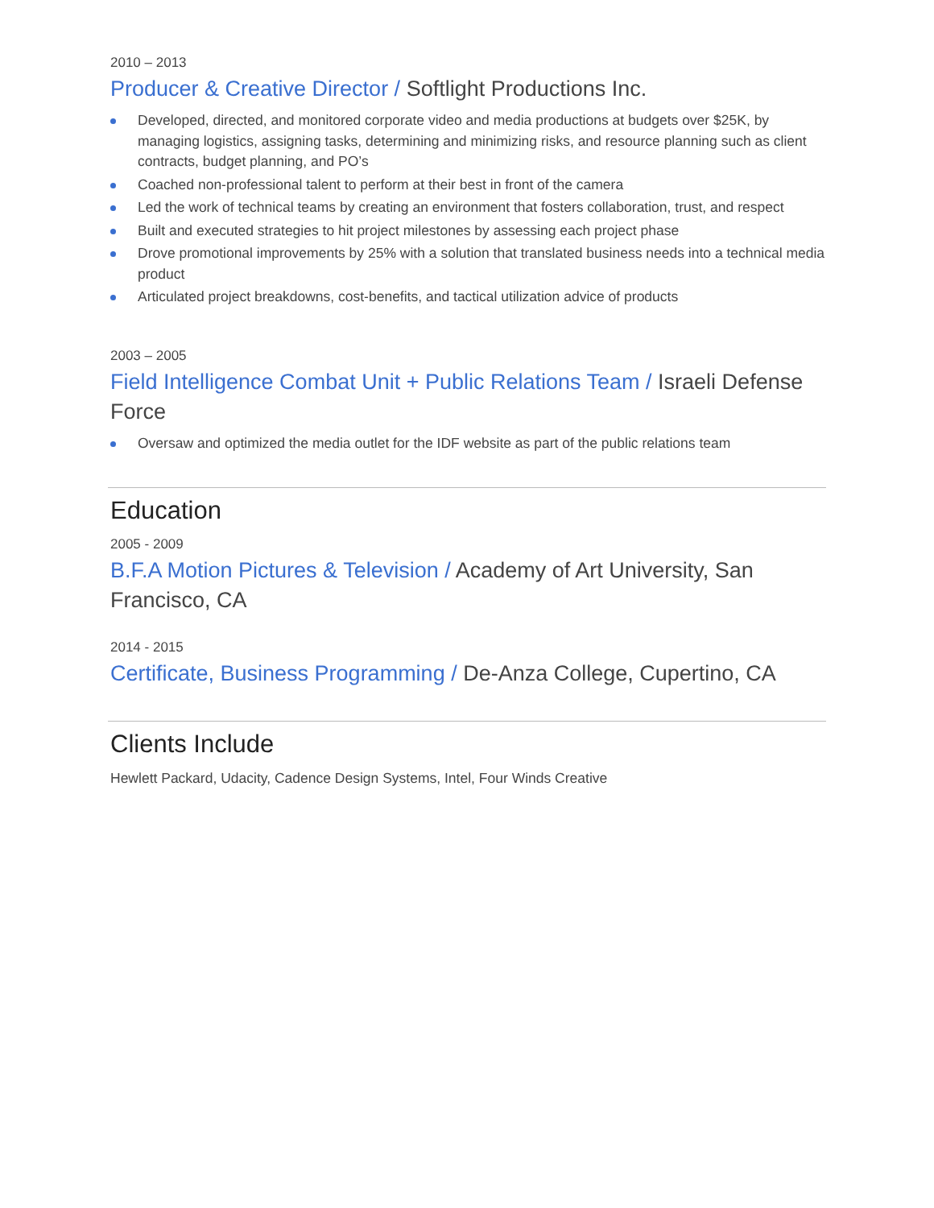2010 – 2013
Producer & Creative Director / Softlight Productions Inc.
Developed, directed, and monitored corporate video and media productions at budgets over $25K, by managing logistics, assigning tasks, determining and minimizing risks, and resource planning such as client contracts, budget planning, and PO’s
Coached non-professional talent to perform at their best in front of the camera
Led the work of technical teams by creating an environment that fosters collaboration, trust, and respect
Built and executed strategies to hit project milestones by assessing each project phase
Drove promotional improvements by 25% with a solution that translated business needs into a technical media product
Articulated project breakdowns, cost-benefits, and tactical utilization advice of products
2003 – 2005
Field Intelligence Combat Unit + Public Relations Team / Israeli Defense Force
Oversaw and optimized the media outlet for the IDF website as part of the public relations team
Education
2005 - 2009
B.F.A Motion Pictures & Television / Academy of Art University, San Francisco, CA
2014 - 2015
Certificate, Business Programming / De-Anza College, Cupertino, CA
Clients Include
Hewlett Packard, Udacity, Cadence Design Systems, Intel, Four Winds Creative